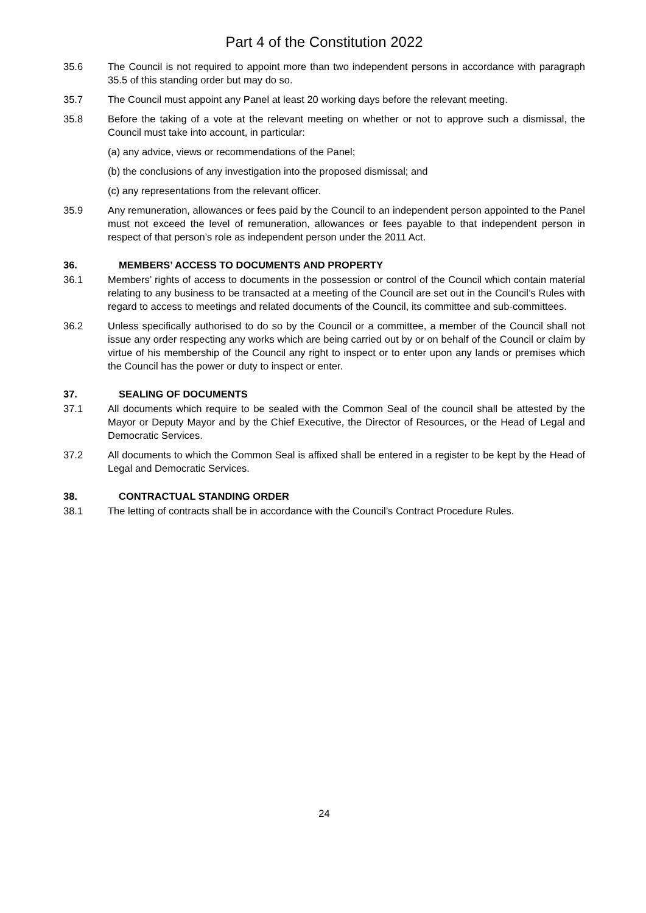Part 4 of the Constitution 2022
35.6 The Council is not required to appoint more than two independent persons in accordance with paragraph 35.5 of this standing order but may do so.
35.7 The Council must appoint any Panel at least 20 working days before the relevant meeting.
35.8 Before the taking of a vote at the relevant meeting on whether or not to approve such a dismissal, the Council must take into account, in particular:
(a) any advice, views or recommendations of the Panel;
(b) the conclusions of any investigation into the proposed dismissal; and
(c) any representations from the relevant officer.
35.9 Any remuneration, allowances or fees paid by the Council to an independent person appointed to the Panel must not exceed the level of remuneration, allowances or fees payable to that independent person in respect of that person’s role as independent person under the 2011 Act.
36. MEMBERS’ ACCESS TO DOCUMENTS AND PROPERTY
36.1 Members’ rights of access to documents in the possession or control of the Council which contain material relating to any business to be transacted at a meeting of the Council are set out in the Council’s Rules with regard to access to meetings and related documents of the Council, its committee and sub-committees.
36.2 Unless specifically authorised to do so by the Council or a committee, a member of the Council shall not issue any order respecting any works which are being carried out by or on behalf of the Council or claim by virtue of his membership of the Council any right to inspect or to enter upon any lands or premises which the Council has the power or duty to inspect or enter.
37. SEALING OF DOCUMENTS
37.1 All documents which require to be sealed with the Common Seal of the council shall be attested by the Mayor or Deputy Mayor and by the Chief Executive, the Director of Resources, or the Head of Legal and Democratic Services.
37.2 All documents to which the Common Seal is affixed shall be entered in a register to be kept by the Head of Legal and Democratic Services.
38. CONTRACTUAL STANDING ORDER
38.1 The letting of contracts shall be in accordance with the Council’s Contract Procedure Rules.
24